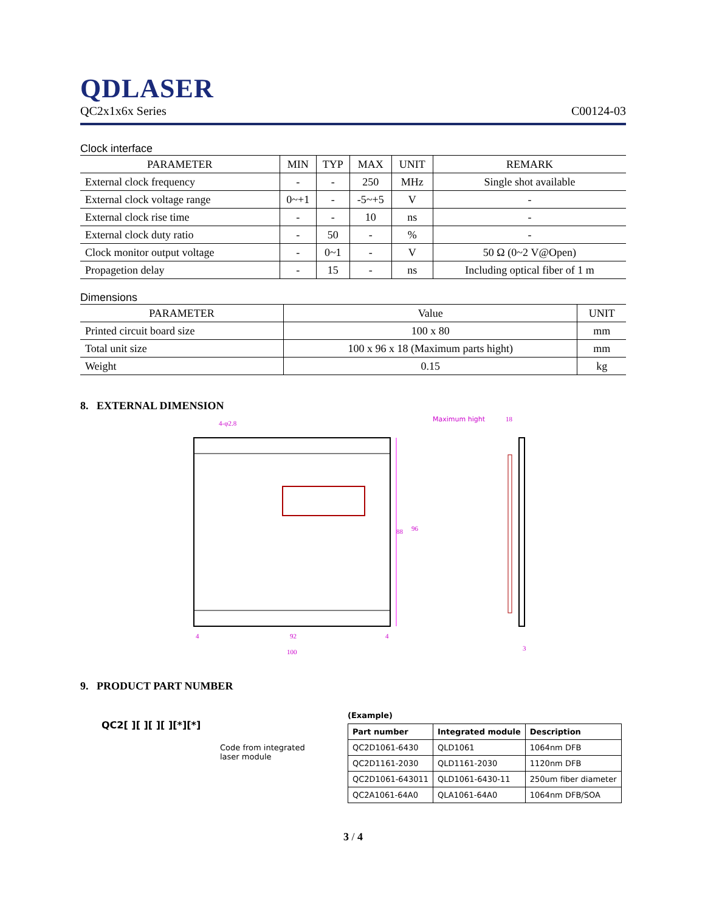QDLASER
QC2x1x6x Series C00124-03
Clock interface
| PARAMETER | MIN | TYP | MAX | UNIT | REMARK |
| --- | --- | --- | --- | --- | --- |
| External clock frequency | - | - | 250 | MHz | Single shot available |
| External clock voltage range | 0~+1 | - | -5~+5 | V | - |
| External clock rise time | - | - | 10 | ns | - |
| External clock duty ratio | - | 50 | - | % | - |
| Clock monitor output voltage | - | 0~1 | - | V | 50 Ω (0~2 V@Open) |
| Propagetion delay | - | 15 | - | ns | Including optical fiber of 1 m |
Dimensions
| PARAMETER | Value | UNIT |
| --- | --- | --- |
| Printed circuit board size | 100 x 80 | mm |
| Total unit size | 100 x 96 x 18 (Maximum parts hight) | mm |
| Weight | 0.15 | kg |
8. EXTERNAL DIMENSION
Maximum hight
18
4-φ2.8
88
96
4
92
4
100
3
9. PRODUCT PART NUMBER
QC2[ ][ ][ ][ ][*][*]
Code from integrated
laser module
(Example)
| Part number | Integrated module | Description |
| --- | --- | --- |
| QC2D1061-6430 | QLD1061 | 1064nm DFB |
| QC2D1161-2030 | QLD1161-2030 | 1120nm DFB |
| QC2D1061-643011 | QLD1061-6430-11 | 250um fiber diameter |
| QC2A1061-64A0 | QLA1061-64A0 | 1064nm DFB/SOA |
3 / 4